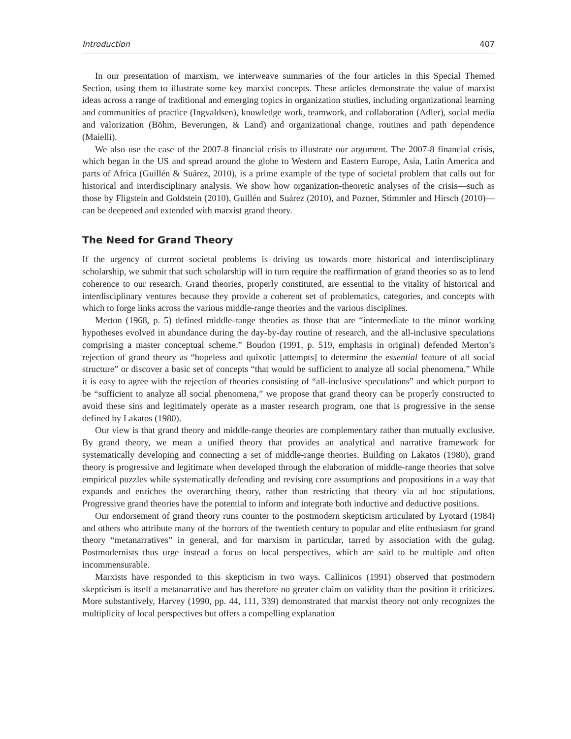Introduction 407
In our presentation of marxism, we interweave summaries of the four articles in this Special Themed Section, using them to illustrate some key marxist concepts. These articles demonstrate the value of marxist ideas across a range of traditional and emerging topics in organization studies, including organizational learning and communities of practice (Ingvaldsen), knowledge work, teamwork, and collaboration (Adler), social media and valorization (Böhm, Beverungen, & Land) and organizational change, routines and path dependence (Maielli).
We also use the case of the 2007-8 financial crisis to illustrate our argument. The 2007-8 financial crisis, which began in the US and spread around the globe to Western and Eastern Europe, Asia, Latin America and parts of Africa (Guillén & Suárez, 2010), is a prime example of the type of societal problem that calls out for historical and interdisciplinary analysis. We show how organization-theoretic analyses of the crisis—such as those by Fligstein and Goldstein (2010), Guillén and Suárez (2010), and Pozner, Stimmler and Hirsch (2010)—can be deepened and extended with marxist grand theory.
The Need for Grand Theory
If the urgency of current societal problems is driving us towards more historical and interdisciplinary scholarship, we submit that such scholarship will in turn require the reaffirmation of grand theories so as to lend coherence to our research. Grand theories, properly constituted, are essential to the vitality of historical and interdisciplinary ventures because they provide a coherent set of problematics, categories, and concepts with which to forge links across the various middle-range theories and the various disciplines.
Merton (1968, p. 5) defined middle-range theories as those that are “intermediate to the minor working hypotheses evolved in abundance during the day-by-day routine of research, and the all-inclusive speculations comprising a master conceptual scheme.” Boudon (1991, p. 519, emphasis in original) defended Merton’s rejection of grand theory as “hopeless and quixotic [attempts] to determine the essential feature of all social structure” or discover a basic set of concepts “that would be sufficient to analyze all social phenomena.” While it is easy to agree with the rejection of theories consisting of “all-inclusive speculations” and which purport to be “sufficient to analyze all social phenomena,” we propose that grand theory can be properly constructed to avoid these sins and legitimately operate as a master research program, one that is progressive in the sense defined by Lakatos (1980).
Our view is that grand theory and middle-range theories are complementary rather than mutually exclusive. By grand theory, we mean a unified theory that provides an analytical and narrative framework for systematically developing and connecting a set of middle-range theories. Building on Lakatos (1980), grand theory is progressive and legitimate when developed through the elaboration of middle-range theories that solve empirical puzzles while systematically defending and revising core assumptions and propositions in a way that expands and enriches the overarching theory, rather than restricting that theory via ad hoc stipulations. Progressive grand theories have the potential to inform and integrate both inductive and deductive positions.
Our endorsement of grand theory runs counter to the postmodern skepticism articulated by Lyotard (1984) and others who attribute many of the horrors of the twentieth century to popular and elite enthusiasm for grand theory “metanarratives” in general, and for marxism in particular, tarred by association with the gulag. Postmodernists thus urge instead a focus on local perspectives, which are said to be multiple and often incommensurable.
Marxists have responded to this skepticism in two ways. Callinicos (1991) observed that postmodern skepticism is itself a metanarrative and has therefore no greater claim on validity than the position it criticizes. More substantively, Harvey (1990, pp. 44, 111, 339) demonstrated that marxist theory not only recognizes the multiplicity of local perspectives but offers a compelling explanation